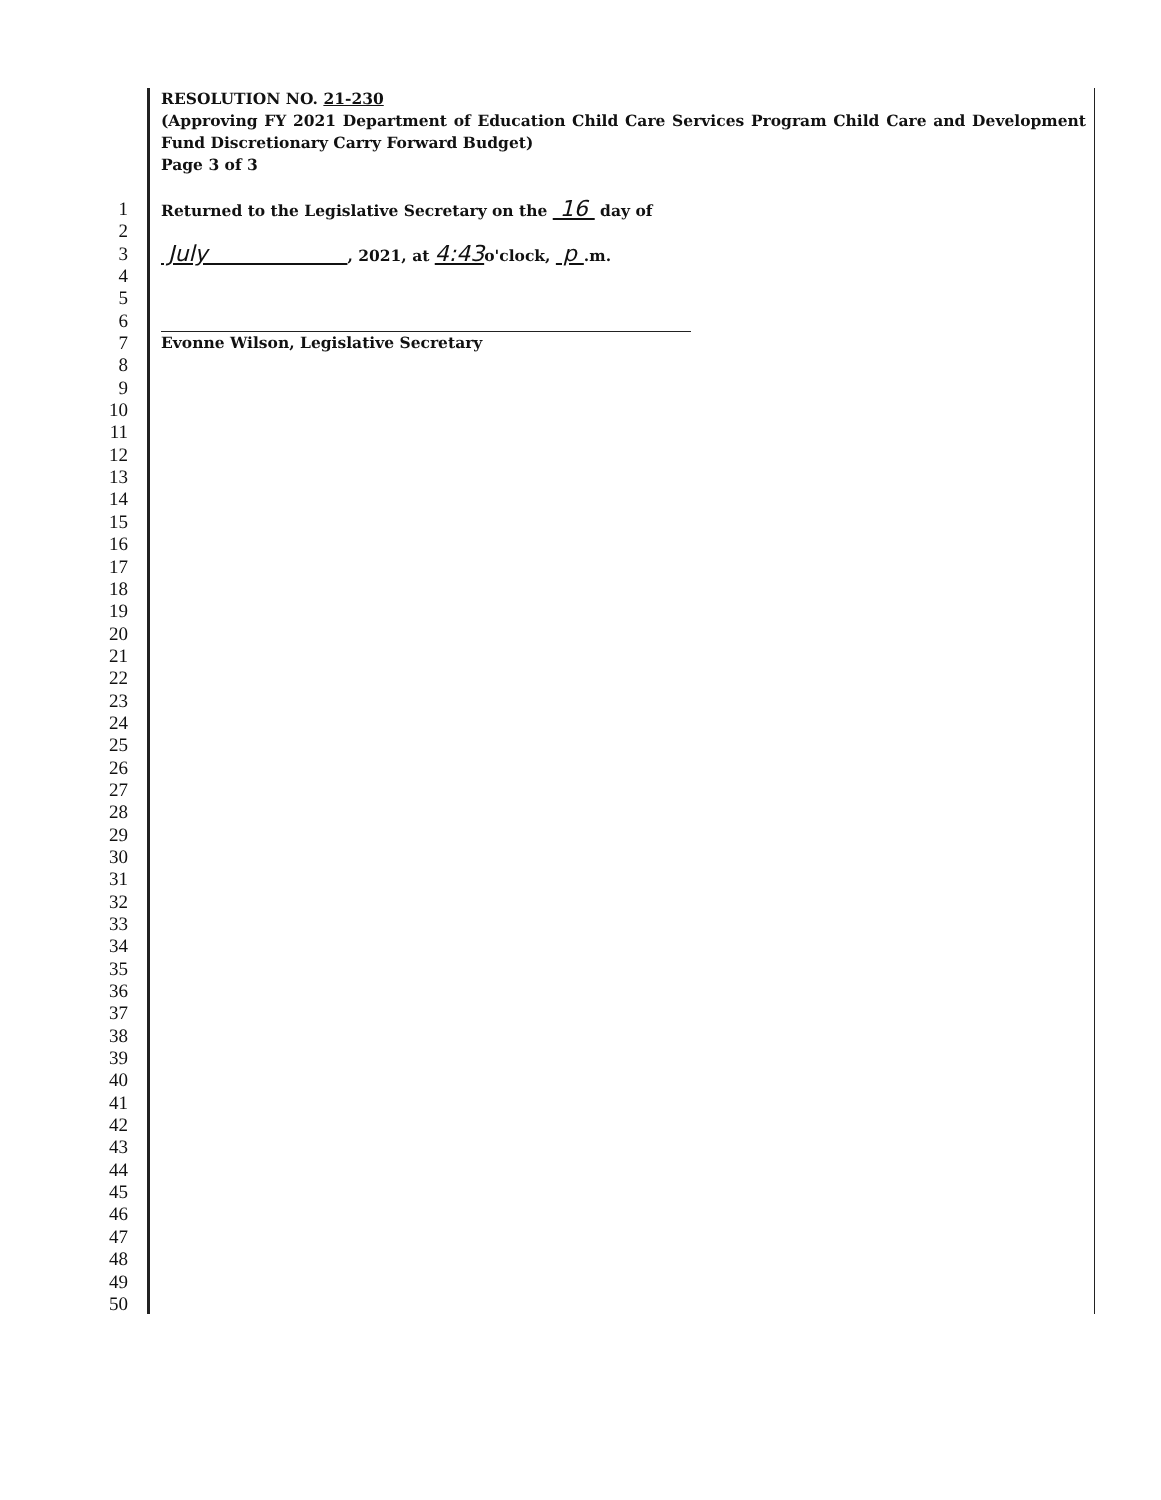RESOLUTION NO. 21-230
(Approving FY 2021 Department of Education Child Care Services Program Child Care and Development Fund Discretionary Carry Forward Budget)
Page 3 of 3
1 Returned to the Legislative Secretary on the 16 day of
2
3 July , 2021, at 4:43o'clock, p .m.
4
5
6
7 Evonne Wilson, Legislative Secretary
8
9
10
11
12
13
14
15
16
17
18
19
20
21
22
23
24
25
26
27
28
29
30
31
32
33
34
35
36
37
38
39
40
41
42
43
44
45
46
47
48
49
50